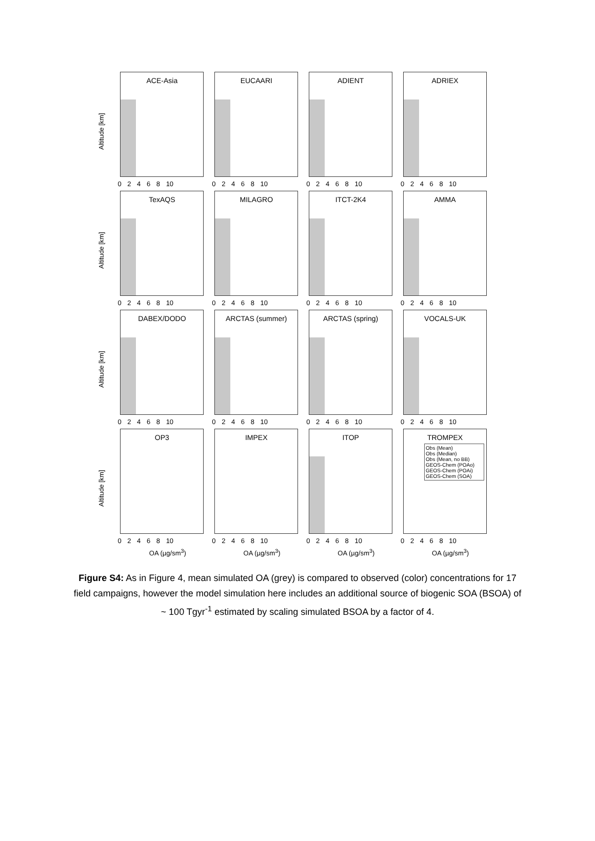Altitude [km]
ACE-Asia
0 2 4 6 8 10
EUCAARI
0 2 4 6 8 10
ADIENT
0 2 4 6 8 10
ADRIEX
0 2 4 6 8 10
Altitude [km]
TexAQS
0 2 4 6 8 10
MILAGRO
0 2 4 6 8 10
ITCT-2K4
0 2 4 6 8 10
AMMA
0 2 4 6 8 10
Altitude [km]
DABEX/DODO
0 2 4 6 8 10
ARCTAS (summer)
0 2 4 6 8 10
ARCTAS (spring)
0 2 4 6 8 10
VOCALS-UK
0 2 4 6 8 10
Altitude [km]
OP3
0 2 4 6 8 10
IMPEX
0 2 4 6 8 10
ITOP
0 2 4 6 8 10
TROMPEX
Obs (Mean)
Obs (Median)
Obs (Mean, no BB)
GEOS-Chem (POAo)
GEOS-Chem (POAi)
GEOS-Chem (SOA)
0 2 4 6 8 10
OA (µg/sm<sup>3</sup>) OA (µg/sm<sup>3</sup>) OA (µg/sm<sup>3</sup>) OA (µg/sm<sup>3</sup>)
Figure S4: As in Figure 4, mean simulated OA (grey) is compared to observed (color) concentrations for 17 field campaigns, however the model simulation here includes an additional source of biogenic SOA (BSOA) of ~ 100 Tgyr<sup>-1</sup> estimated by scaling simulated BSOA by a factor of 4.